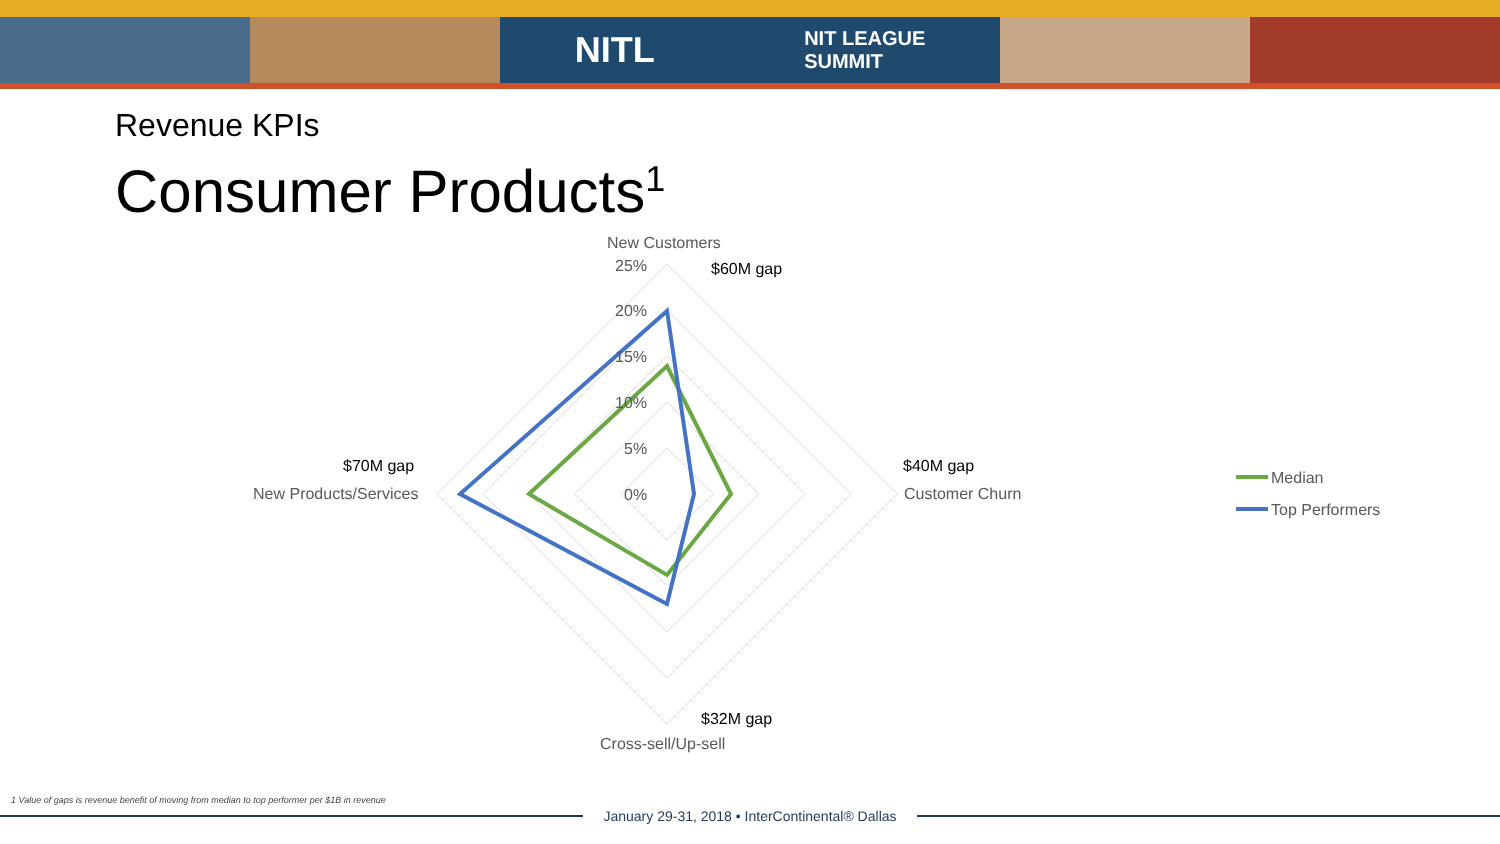NITL NIT LEAGUE
SUMMIT
Revenue KPIs
Consumer Products<sup>1</sup>
New Customers
25%
20%
15%
10%
5%
0%
New Products/Services
Customer Churn
Cross-sell/Up-sell
Median
Top Performers
$60M gap
$70M gap
$40M gap
$32M gap
1 Value of gaps is revenue benefit of moving from median to top performer per $1B in revenue
January 29-31, 2018 • InterContinental® Dallas